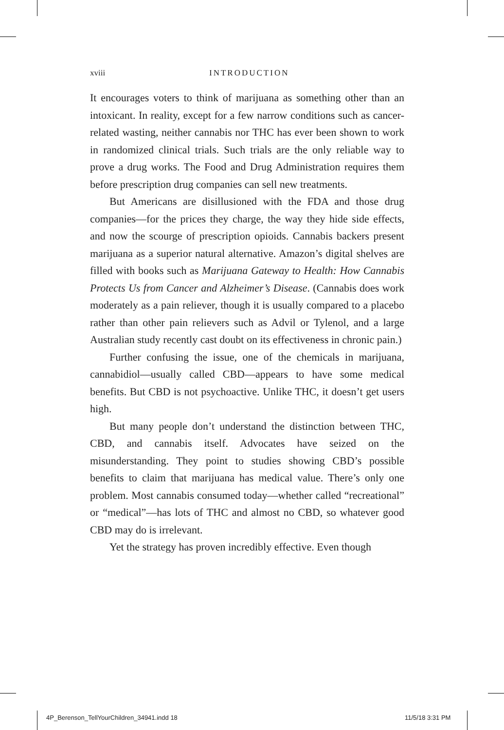xviii INTRODUCTION
It encourages voters to think of marijuana as something other than an intoxicant. In reality, except for a few narrow conditions such as cancer-related wasting, neither cannabis nor THC has ever been shown to work in randomized clinical trials. Such trials are the only reliable way to prove a drug works. The Food and Drug Administration requires them before prescription drug companies can sell new treatments.
But Americans are disillusioned with the FDA and those drug companies—for the prices they charge, the way they hide side effects, and now the scourge of prescription opioids. Cannabis backers present marijuana as a superior natural alternative. Amazon’s digital shelves are filled with books such as Marijuana Gateway to Health: How Cannabis Protects Us from Cancer and Alzheimer’s Disease. (Cannabis does work moderately as a pain reliever, though it is usually compared to a placebo rather than other pain relievers such as Advil or Tylenol, and a large Australian study recently cast doubt on its effectiveness in chronic pain.)
Further confusing the issue, one of the chemicals in marijuana, cannabidiol—usually called CBD—appears to have some medical benefits. But CBD is not psychoactive. Unlike THC, it doesn’t get users high.
But many people don’t understand the distinction between THC, CBD, and cannabis itself. Advocates have seized on the misunderstanding. They point to studies showing CBD’s possible benefits to claim that marijuana has medical value. There’s only one problem. Most cannabis consumed today—whether called “recreational” or “medical”—has lots of THC and almost no CBD, so whatever good CBD may do is irrelevant.
Yet the strategy has proven incredibly effective. Even though
4P_Berenson_TellYourChildren_34941.indd 18
11/5/18 3:31 PM